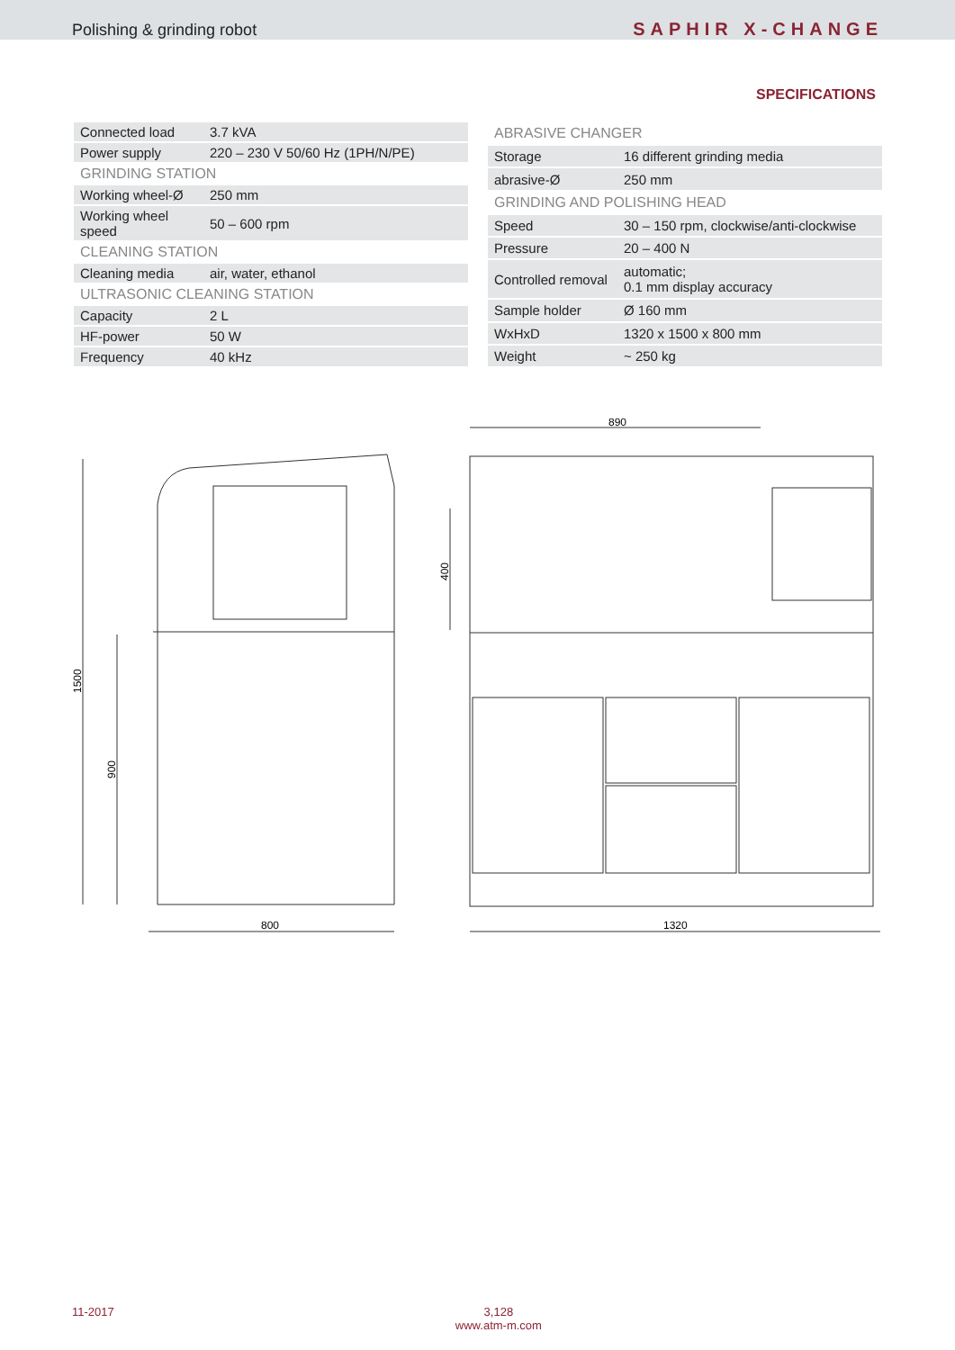Polishing & grinding robot SAPHIR X-CHANGE
SPECIFICATIONS
| Connected load | 3.7 kVA |
| Power supply | 220 – 230 V 50/60 Hz (1PH/N/PE) |
| GRINDING STATION | |
| Working wheel-Ø | 250 mm |
| Working wheel speed | 50 – 600 rpm |
| CLEANING STATION | |
| Cleaning media | air, water, ethanol |
| ULTRASONIC CLEANING STATION | |
| Capacity | 2 L |
| HF-power | 50 W |
| Frequency | 40 kHz |
| ABRASIVE CHANGER | |
| Storage | 16 different grinding media |
| abrasive-Ø | 250 mm |
| GRINDING AND POLISHING HEAD | |
| Speed | 30 – 150 rpm, clockwise/anti-clockwise |
| Pressure | 20 – 400 N |
| Controlled removal | automatic; 0.1 mm display accuracy |
| Sample holder | Ø 160 mm |
| WxHxD | 1320 x 1500 x 800 mm |
| Weight | ~ 250 kg |
1500
900
400
800
1320
890
11-2017 3,128
www.atm-m.com